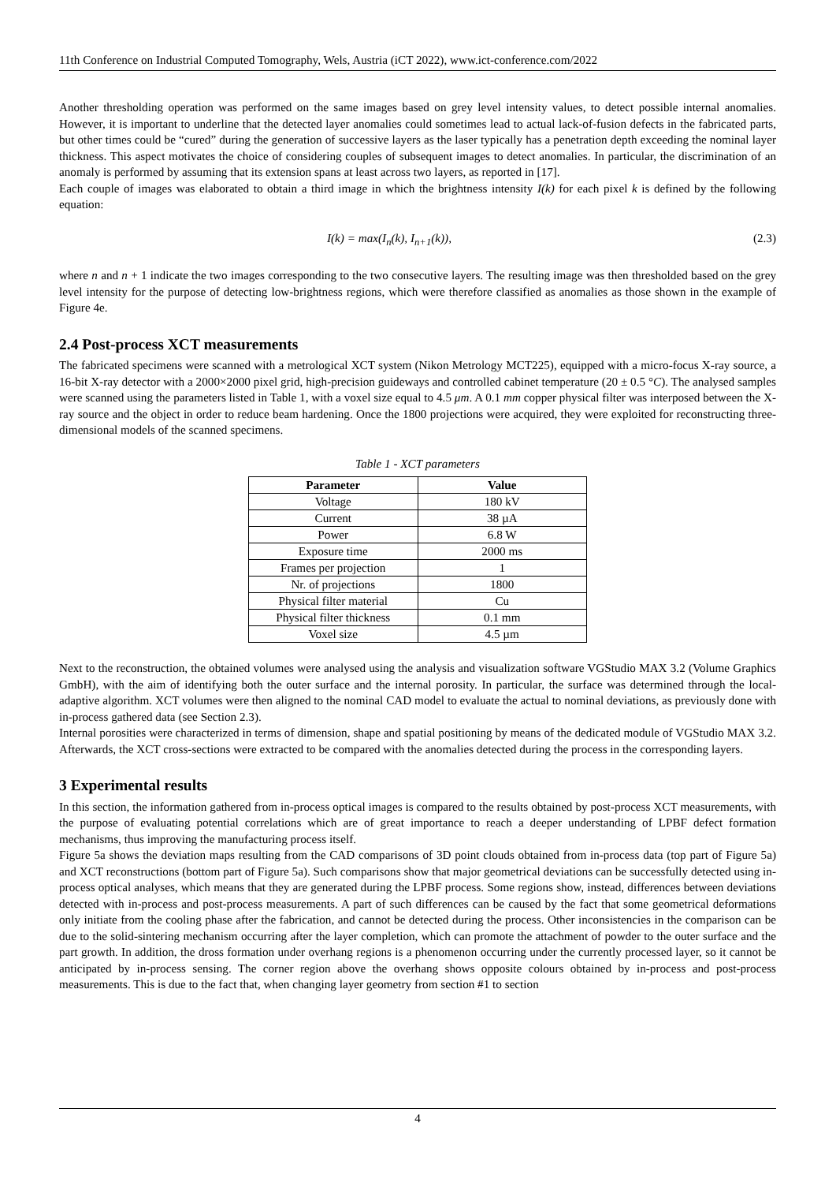11th Conference on Industrial Computed Tomography, Wels, Austria (iCT 2022), www.ict-conference.com/2022
Another thresholding operation was performed on the same images based on grey level intensity values, to detect possible internal anomalies. However, it is important to underline that the detected layer anomalies could sometimes lead to actual lack-of-fusion defects in the fabricated parts, but other times could be “cured” during the generation of successive layers as the laser typically has a penetration depth exceeding the nominal layer thickness. This aspect motivates the choice of considering couples of subsequent images to detect anomalies. In particular, the discrimination of an anomaly is performed by assuming that its extension spans at least across two layers, as reported in [17].
Each couple of images was elaborated to obtain a third image in which the brightness intensity I(k) for each pixel k is defined by the following equation:
I(k) = max(I<sub>n</sub>(k), I<sub>n+1</sub>(k)), (2.3)
where n and n + 1 indicate the two images corresponding to the two consecutive layers. The resulting image was then thresholded based on the grey level intensity for the purpose of detecting low-brightness regions, which were therefore classified as anomalies as those shown in the example of Figure 4e.
2.4 Post-process XCT measurements
The fabricated specimens were scanned with a metrological XCT system (Nikon Metrology MCT225), equipped with a micro-focus X-ray source, a 16-bit X-ray detector with a 2000×2000 pixel grid, high-precision guideways and controlled cabinet temperature (20 ± 0.5 °C). The analysed samples were scanned using the parameters listed in Table 1, with a voxel size equal to 4.5 μm. A 0.1 mm copper physical filter was interposed between the X-ray source and the object in order to reduce beam hardening. Once the 1800 projections were acquired, they were exploited for reconstructing three-dimensional models of the scanned specimens.
Table 1 - XCT parameters
| Parameter | Value |
| --- | --- |
| Voltage | 180 kV |
| Current | 38 µA |
| Power | 6.8 W |
| Exposure time | 2000 ms |
| Frames per projection | 1 |
| Nr. of projections | 1800 |
| Physical filter material | Cu |
| Physical filter thickness | 0.1 mm |
| Voxel size | 4.5 µm |
Next to the reconstruction, the obtained volumes were analysed using the analysis and visualization software VGStudio MAX 3.2 (Volume Graphics GmbH), with the aim of identifying both the outer surface and the internal porosity. In particular, the surface was determined through the local-adaptive algorithm. XCT volumes were then aligned to the nominal CAD model to evaluate the actual to nominal deviations, as previously done with in-process gathered data (see Section 2.3).
Internal porosities were characterized in terms of dimension, shape and spatial positioning by means of the dedicated module of VGStudio MAX 3.2. Afterwards, the XCT cross-sections were extracted to be compared with the anomalies detected during the process in the corresponding layers.
3 Experimental results
In this section, the information gathered from in-process optical images is compared to the results obtained by post-process XCT measurements, with the purpose of evaluating potential correlations which are of great importance to reach a deeper understanding of LPBF defect formation mechanisms, thus improving the manufacturing process itself.
Figure 5a shows the deviation maps resulting from the CAD comparisons of 3D point clouds obtained from in-process data (top part of Figure 5a) and XCT reconstructions (bottom part of Figure 5a). Such comparisons show that major geometrical deviations can be successfully detected using in-process optical analyses, which means that they are generated during the LPBF process. Some regions show, instead, differences between deviations detected with in-process and post-process measurements. A part of such differences can be caused by the fact that some geometrical deformations only initiate from the cooling phase after the fabrication, and cannot be detected during the process. Other inconsistencies in the comparison can be due to the solid-sintering mechanism occurring after the layer completion, which can promote the attachment of powder to the outer surface and the part growth. In addition, the dross formation under overhang regions is a phenomenon occurring under the currently processed layer, so it cannot be anticipated by in-process sensing. The corner region above the overhang shows opposite colours obtained by in-process and post-process measurements. This is due to the fact that, when changing layer geometry from section #1 to section
4